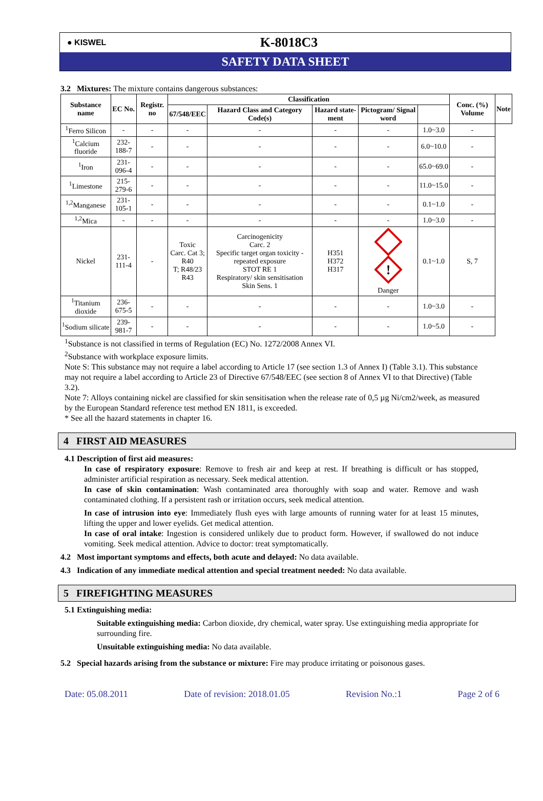● KISWEL
K-8018C3
SAFETY DATA SHEET
3.2 Mixtures: The mixture contains dangerous substances:
| Substance name | EC No. | Registr. no | Classification | | | | | Conc. (%) Volume | Note |
| --- | --- | --- | --- | --- | --- | --- | --- | --- | --- |
| | | | 67/548/EEC | Hazard Class and Category Code(s) | Hazard state-ment | Pictogram/ Signal word | | | |
| <sup>1</sup> Ferro Silicon | - | - | - | - | - | - | 1.0~3.0 | - | |
| <sup>1</sup> Calcium fluoride | 232-188-7 | - | - | - | - | - | 6.0~10.0 | - | |
| <sup>1</sup> Iron | 231-096-4 | - | - | - | - | - | 65.0~69.0 | - | |
| <sup>1</sup> Limestone | 215-279-6 | - | - | - | - | - | 11.0~15.0 | - | |
| <sup>1,2</sup>Manganese | 231-105-1 | - | - | - | - | - | 0.1~1.0 | - | |
| <sup>1,2</sup>Mica | - | - | - | - | - | - | 1.0~3.0 | - | |
| Nickel | 231-111-4 | - | Toxic Carc. Cat 3; R40 T; R48/23 R43 | Carcinogenicity Carc. 2 Specific target organ toxicity - repeated exposure STOT RE 1 Respiratory/ skin sensitisation Skin Sens. 1 | H351 H372 H317 | ! Danger | 0.1~1.0 | S, 7 | |
| <sup>1</sup> Titanium dioxide | 236-675-5 | - | - | - | - | - | 1.0~3.0 | - | |
| <sup>1</sup> Sodium silicate | 239-981-7 | - | - | - | - | - | 1.0~5.0 | - | |
<sup>1</sup> Substance is not classified in terms of Regulation (EC) No. 1272/2008 Annex VI.
<sup>2</sup> Substance with workplace exposure limits.
Note S: This substance may not require a label according to Article 17 (see section 1.3 of Annex I) (Table 3.1). This substance may not require a label according to Article 23 of Directive 67/548/EEC (see section 8 of Annex VI to that Directive) (Table 3.2).
Note 7: Alloys containing nickel are classified for skin sensitisation when the release rate of 0,5 µg Ni/cm2/week, as measured by the European Standard reference test method EN 1811, is exceeded.
* See all the hazard statements in chapter 16.
4 FIRST AID MEASURES
4.1 Description of first aid measures:
In case of respiratory exposure: Remove to fresh air and keep at rest. If breathing is difficult or has stopped, administer artificial respiration as necessary. Seek medical attention.
In case of skin contamination: Wash contaminated area thoroughly with soap and water. Remove and wash contaminated clothing. If a persistent rash or irritation occurs, seek medical attention.
In case of intrusion into eye: Immediately flush eyes with large amounts of running water for at least 15 minutes, lifting the upper and lower eyelids. Get medical attention.
In case of oral intake: Ingestion is considered unlikely due to product form. However, if swallowed do not induce vomiting. Seek medical attention. Advice to doctor: treat symptomatically.
4.2 Most important symptoms and effects, both acute and delayed: No data available.
4.3 Indication of any immediate medical attention and special treatment needed: No data available.
5 FIREFIGHTING MEASURES
5.1 Extinguishing media:
Suitable extinguishing media: Carbon dioxide, dry chemical, water spray. Use extinguishing media appropriate for surrounding fire.
Unsuitable extinguishing media: No data available.
5.2 Special hazards arising from the substance or mixture: Fire may produce irritating or poisonous gases.
Date: 05.08.2011 Date of revision: 2018.01.05 Revision No.:1 Page 2 of 6